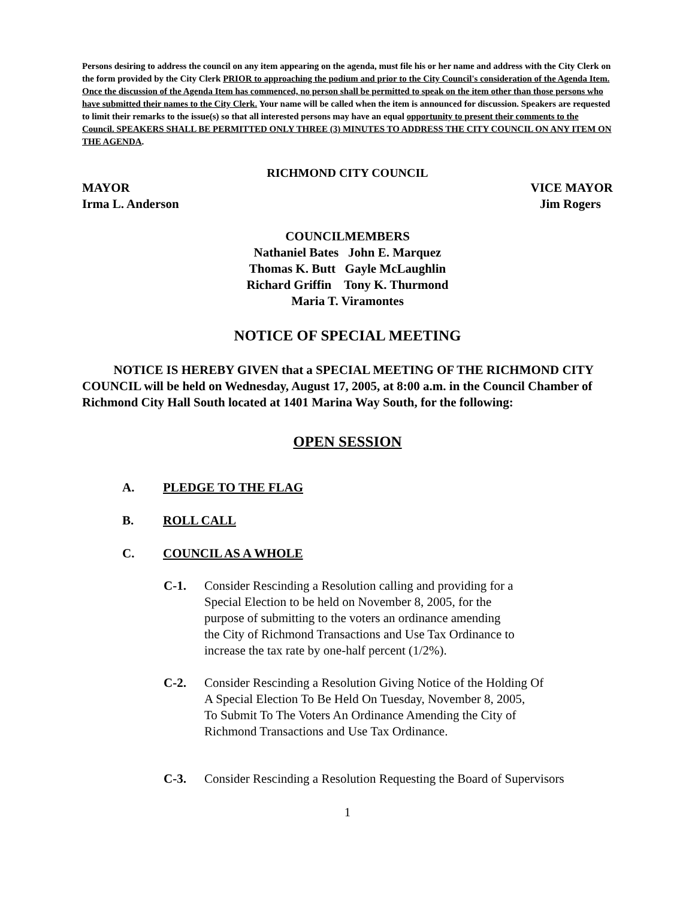Persons desiring to address the council on any item appearing on the agenda, must file his or her name and address with the City Clerk on the form provided by the City Clerk PRIOR to approaching the podium and prior to the City Council's consideration of the Agenda Item. Once the discussion of the Agenda Item has commenced, no person shall be permitted to speak on the item other than those persons who have submitted their names to the City Clerk. Your name will be called when the item is announced for discussion. Speakers are requested to limit their remarks to the issue(s) so that all interested persons may have an equal opportunity to present their comments to the Council. SPEAKERS SHALL BE PERMITTED ONLY THREE (3) MINUTES TO ADDRESS THE CITY COUNCIL ON ANY ITEM ON THE AGENDA.
RICHMOND CITY COUNCIL
MAYOR VICE MAYOR
Irma L. Anderson Jim Rogers
COUNCILMEMBERS
Nathaniel Bates John E. Marquez
Thomas K. Butt Gayle McLaughlin
Richard Griffin Tony K. Thurmond
Maria T. Viramontes
NOTICE OF SPECIAL MEETING
NOTICE IS HEREBY GIVEN that a SPECIAL MEETING OF THE RICHMOND CITY COUNCIL will be held on Wednesday, August 17, 2005, at 8:00 a.m. in the Council Chamber of Richmond City Hall South located at 1401 Marina Way South, for the following:
OPEN SESSION
A. PLEDGE TO THE FLAG
B. ROLL CALL
C. COUNCIL AS A WHOLE
C-1. Consider Rescinding a Resolution calling and providing for a
Special Election to be held on November 8, 2005, for the
purpose of submitting to the voters an ordinance amending
the City of Richmond Transactions and Use Tax Ordinance to
increase the tax rate by one-half percent (1/2%).
C-2. Consider Rescinding a Resolution Giving Notice of the Holding Of
A Special Election To Be Held On Tuesday, November 8, 2005,
To Submit To The Voters An Ordinance Amending the City of
Richmond Transactions and Use Tax Ordinance.
C-3. Consider Rescinding a Resolution Requesting the Board of Supervisors
1